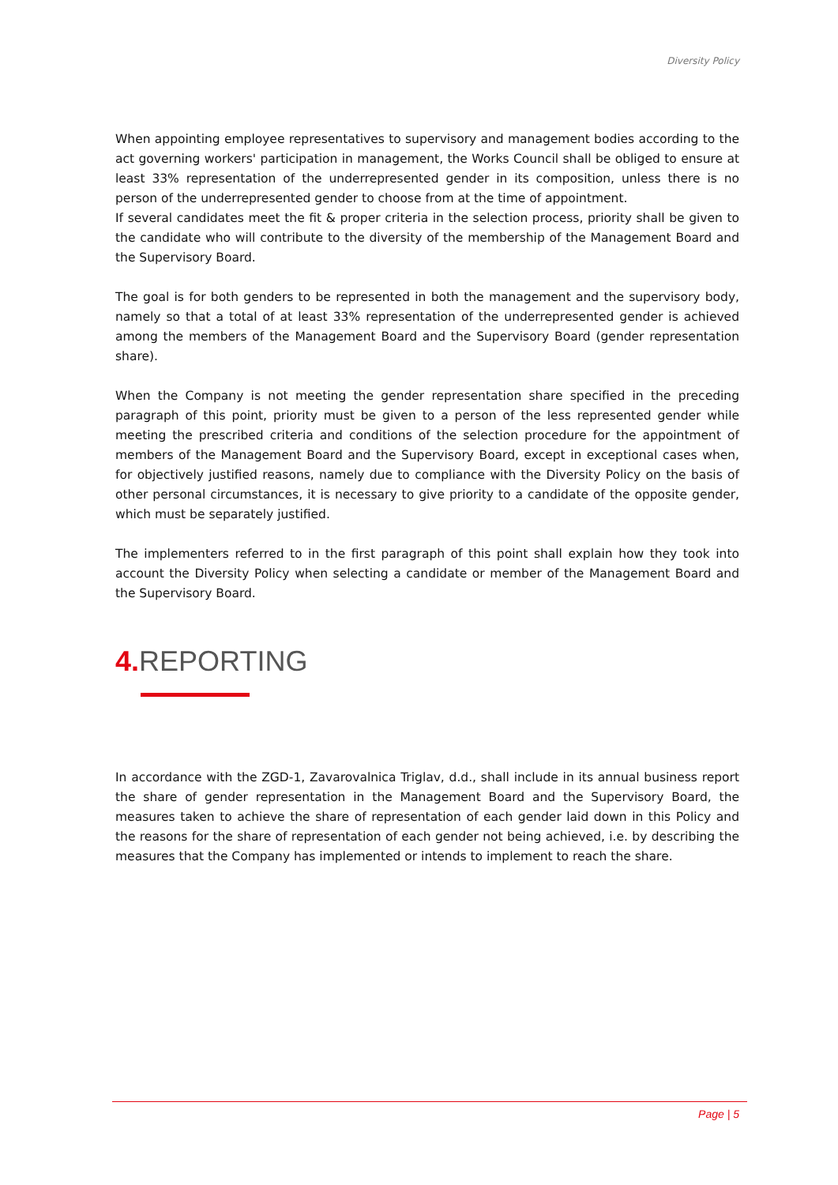Diversity Policy
When appointing employee representatives to supervisory and management bodies according to the act governing workers' participation in management, the Works Council shall be obliged to ensure at least 33% representation of the underrepresented gender in its composition, unless there is no person of the underrepresented gender to choose from at the time of appointment.
If several candidates meet the fit & proper criteria in the selection process, priority shall be given to the candidate who will contribute to the diversity of the membership of the Management Board and the Supervisory Board.
The goal is for both genders to be represented in both the management and the supervisory body, namely so that a total of at least 33% representation of the underrepresented gender is achieved among the members of the Management Board and the Supervisory Board (gender representation share).
When the Company is not meeting the gender representation share specified in the preceding paragraph of this point, priority must be given to a person of the less represented gender while meeting the prescribed criteria and conditions of the selection procedure for the appointment of members of the Management Board and the Supervisory Board, except in exceptional cases when, for objectively justified reasons, namely due to compliance with the Diversity Policy on the basis of other personal circumstances, it is necessary to give priority to a candidate of the opposite gender, which must be separately justified.
The implementers referred to in the first paragraph of this point shall explain how they took into account the Diversity Policy when selecting a candidate or member of the Management Board and the Supervisory Board.
4. REPORTING
In accordance with the ZGD-1, Zavarovalnica Triglav, d.d., shall include in its annual business report the share of gender representation in the Management Board and the Supervisory Board, the measures taken to achieve the share of representation of each gender laid down in this Policy and the reasons for the share of representation of each gender not being achieved, i.e. by describing the measures that the Company has implemented or intends to implement to reach the share.
Page | 5